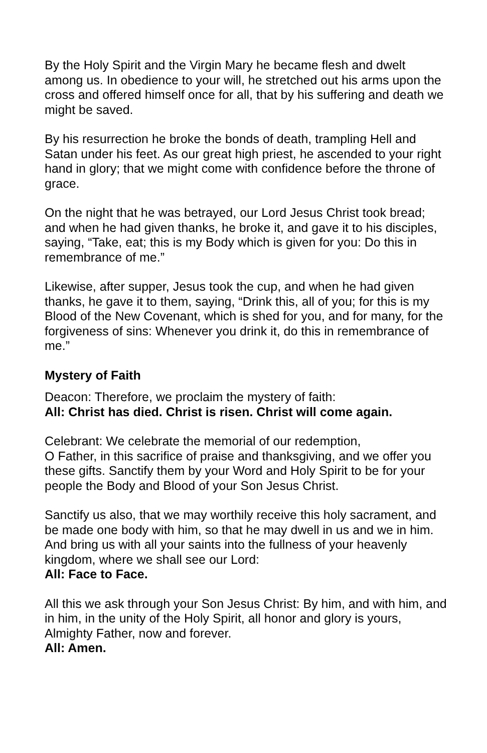By the Holy Spirit and the Virgin Mary he became flesh and dwelt among us. In obedience to your will, he stretched out his arms upon the cross and offered himself once for all, that by his suffering and death we might be saved.
By his resurrection he broke the bonds of death, trampling Hell and Satan under his feet. As our great high priest, he ascended to your right hand in glory; that we might come with confidence before the throne of grace.
On the night that he was betrayed, our Lord Jesus Christ took bread; and when he had given thanks, he broke it, and gave it to his disciples, saying, “Take, eat; this is my Body which is given for you: Do this in remembrance of me.”
Likewise, after supper, Jesus took the cup, and when he had given thanks, he gave it to them, saying, “Drink this, all of you; for this is my Blood of the New Covenant, which is shed for you, and for many, for the forgiveness of sins: Whenever you drink it, do this in remembrance of me.”
Mystery of Faith
Deacon: Therefore, we proclaim the mystery of faith:
All: Christ has died. Christ is risen. Christ will come again.
Celebrant: We celebrate the memorial of our redemption,
O Father, in this sacrifice of praise and thanksgiving, and we offer you these gifts. Sanctify them by your Word and Holy Spirit to be for your people the Body and Blood of your Son Jesus Christ.
Sanctify us also, that we may worthily receive this holy sacrament, and be made one body with him, so that he may dwell in us and we in him. And bring us with all your saints into the fullness of your heavenly kingdom, where we shall see our Lord:
All: Face to Face.
All this we ask through your Son Jesus Christ: By him, and with him, and in him, in the unity of the Holy Spirit, all honor and glory is yours, Almighty Father, now and forever.
All: Amen.